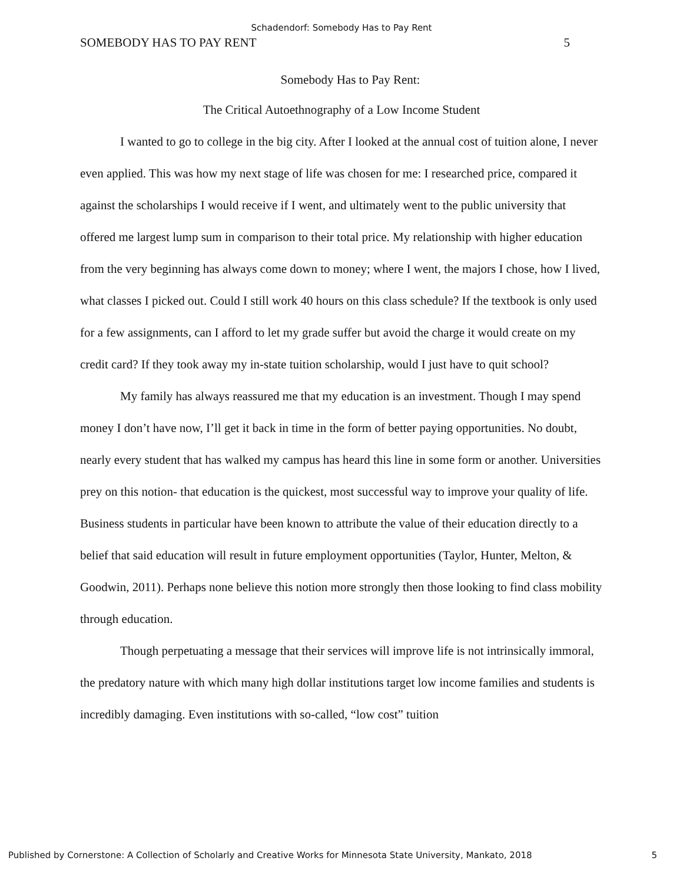Schadendorf: Somebody Has to Pay Rent
SOMEBODY HAS TO PAY RENT 5
Somebody Has to Pay Rent:
The Critical Autoethnography of a Low Income Student
I wanted to go to college in the big city. After I looked at the annual cost of tuition alone, I never even applied. This was how my next stage of life was chosen for me: I researched price, compared it against the scholarships I would receive if I went, and ultimately went to the public university that offered me largest lump sum in comparison to their total price. My relationship with higher education from the very beginning has always come down to money; where I went, the majors I chose, how I lived, what classes I picked out. Could I still work 40 hours on this class schedule? If the textbook is only used for a few assignments, can I afford to let my grade suffer but avoid the charge it would create on my credit card? If they took away my in-state tuition scholarship, would I just have to quit school?
My family has always reassured me that my education is an investment. Though I may spend money I don’t have now, I’ll get it back in time in the form of better paying opportunities. No doubt, nearly every student that has walked my campus has heard this line in some form or another. Universities prey on this notion- that education is the quickest, most successful way to improve your quality of life. Business students in particular have been known to attribute the value of their education directly to a belief that said education will result in future employment opportunities (Taylor, Hunter, Melton, & Goodwin, 2011). Perhaps none believe this notion more strongly then those looking to find class mobility through education.
Though perpetuating a message that their services will improve life is not intrinsically immoral, the predatory nature with which many high dollar institutions target low income families and students is incredibly damaging. Even institutions with so-called, “low cost” tuition
Published by Cornerstone: A Collection of Scholarly and Creative Works for Minnesota State University, Mankato, 2018 5